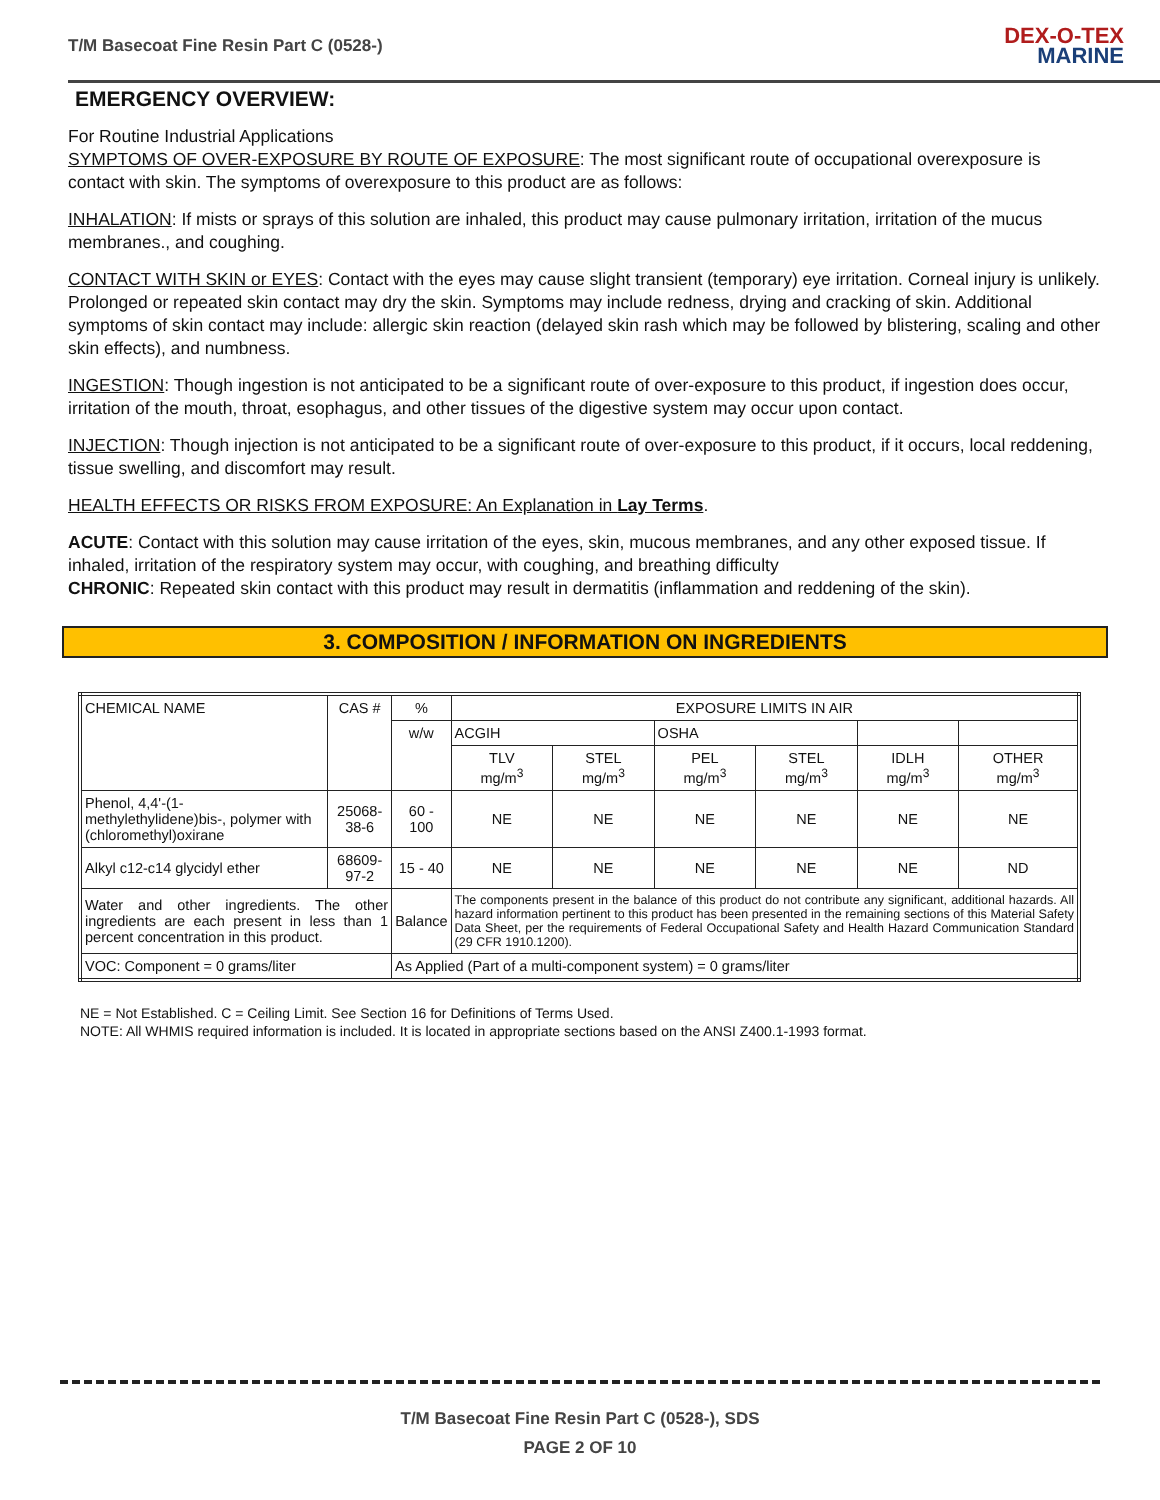T/M Basecoat Fine Resin Part C (0528-)
DEX-O-TEX
MARINE
EMERGENCY OVERVIEW:
For Routine Industrial Applications
SYMPTOMS OF OVER-EXPOSURE BY ROUTE OF EXPOSURE: The most significant route of occupational overexposure is contact with skin. The symptoms of overexposure to this product are as follows:
INHALATION: If mists or sprays of this solution are inhaled, this product may cause pulmonary irritation, irritation of the mucus membranes., and coughing.
CONTACT WITH SKIN or EYES: Contact with the eyes may cause slight transient (temporary) eye irritation. Corneal injury is unlikely. Prolonged or repeated skin contact may dry the skin. Symptoms may include redness, drying and cracking of skin. Additional symptoms of skin contact may include: allergic skin reaction (delayed skin rash which may be followed by blistering, scaling and other skin effects), and numbness.
INGESTION: Though ingestion is not anticipated to be a significant route of over-exposure to this product, if ingestion does occur, irritation of the mouth, throat, esophagus, and other tissues of the digestive system may occur upon contact.
INJECTION: Though injection is not anticipated to be a significant route of over-exposure to this product, if it occurs, local reddening, tissue swelling, and discomfort may result.
HEALTH EFFECTS OR RISKS FROM EXPOSURE: An Explanation in Lay Terms.
ACUTE: Contact with this solution may cause irritation of the eyes, skin, mucous membranes, and any other exposed tissue. If inhaled, irritation of the respiratory system may occur, with coughing, and breathing difficulty
CHRONIC: Repeated skin contact with this product may result in dermatitis (inflammation and reddening of the skin).
3. COMPOSITION / INFORMATION ON INGREDIENTS
| CHEMICAL NAME | CAS # | % | EXPOSURE LIMITS IN AIR | | | | | |
| | | w/w | ACGIH | | OSHA | | | |
| | | | TLV mg/m<sup>3</sup> | STEL mg/m<sup>3</sup> | PEL mg/m<sup>3</sup> | STEL mg/m<sup>3</sup> | IDLH mg/m<sup>3</sup> | OTHER mg/m<sup>3</sup> |
| Phenol, 4,4'-(1-methylethylidene)bis-, polymer with (chloromethyl)oxirane | 25068-38-6 | 60 - 100 | NE | NE | NE | NE | NE | NE |
| Alkyl c12-c14 glycidyl ether | 68609-97-2 | 15 - 40 | NE | NE | NE | NE | NE | ND |
| Water and other ingredients. The other ingredients are each present in less than 1 percent concentration in this product. | | Balance | The components present in the balance of this product do not contribute any significant, additional hazards. All hazard information pertinent to this product has been presented in the remaining sections of this Material Safety Data Sheet, per the requirements of Federal Occupational Safety and Health Hazard Communication Standard (29 CFR 1910.1200). | | | | | |
| VOC: Component = 0 grams/liter | | As Applied (Part of a multi-component system) = 0 grams/liter | | | | | | |
NE = Not Established. C = Ceiling Limit. See Section 16 for Definitions of Terms Used.
NOTE: All WHMIS required information is included. It is located in appropriate sections based on the ANSI Z400.1-1993 format.
T/M Basecoat Fine Resin Part C (0528-), SDS
PAGE 2 OF 10